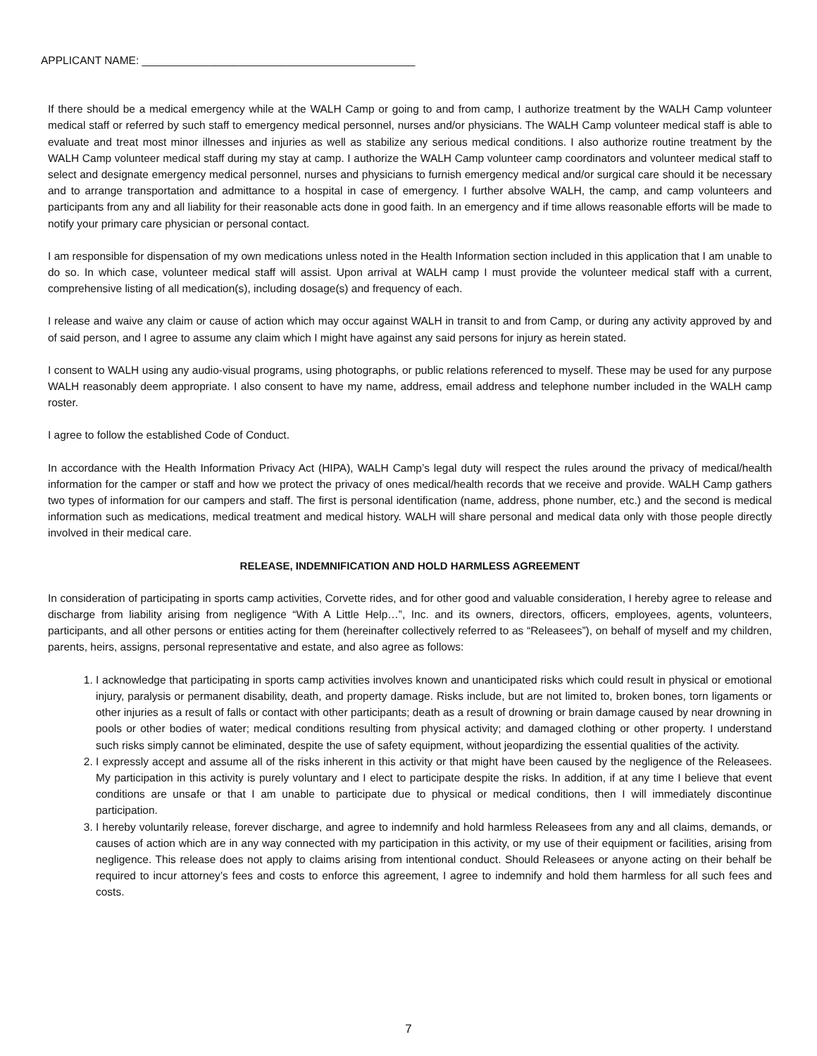APPLICANT NAME: _____________________________________________
If there should be a medical emergency while at the WALH Camp or going to and from camp, I authorize treatment by the WALH Camp volunteer medical staff or referred by such staff to emergency medical personnel, nurses and/or physicians. The WALH Camp volunteer medical staff is able to evaluate and treat most minor illnesses and injuries as well as stabilize any serious medical conditions. I also authorize routine treatment by the WALH Camp volunteer medical staff during my stay at camp. I authorize the WALH Camp volunteer camp coordinators and volunteer medical staff to select and designate emergency medical personnel, nurses and physicians to furnish emergency medical and/or surgical care should it be necessary and to arrange transportation and admittance to a hospital in case of emergency. I further absolve WALH, the camp, and camp volunteers and participants from any and all liability for their reasonable acts done in good faith. In an emergency and if time allows reasonable efforts will be made to notify your primary care physician or personal contact.
I am responsible for dispensation of my own medications unless noted in the Health Information section included in this application that I am unable to do so. In which case, volunteer medical staff will assist. Upon arrival at WALH camp I must provide the volunteer medical staff with a current, comprehensive listing of all medication(s), including dosage(s) and frequency of each.
I release and waive any claim or cause of action which may occur against WALH in transit to and from Camp, or during any activity approved by and of said person, and I agree to assume any claim which I might have against any said persons for injury as herein stated.
I consent to WALH using any audio-visual programs, using photographs, or public relations referenced to myself. These may be used for any purpose WALH reasonably deem appropriate. I also consent to have my name, address, email address and telephone number included in the WALH camp roster.
I agree to follow the established Code of Conduct.
In accordance with the Health Information Privacy Act (HIPA), WALH Camp’s legal duty will respect the rules around the privacy of medical/health information for the camper or staff and how we protect the privacy of ones medical/health records that we receive and provide. WALH Camp gathers two types of information for our campers and staff. The first is personal identification (name, address, phone number, etc.) and the second is medical information such as medications, medical treatment and medical history. WALH will share personal and medical data only with those people directly involved in their medical care.
RELEASE, INDEMNIFICATION AND HOLD HARMLESS AGREEMENT
In consideration of participating in sports camp activities, Corvette rides, and for other good and valuable consideration, I hereby agree to release and discharge from liability arising from negligence “With A Little Help…”, Inc. and its owners, directors, officers, employees, agents, volunteers, participants, and all other persons or entities acting for them (hereinafter collectively referred to as “Releasees”), on behalf of myself and my children, parents, heirs, assigns, personal representative and estate, and also agree as follows:
1. I acknowledge that participating in sports camp activities involves known and unanticipated risks which could result in physical or emotional injury, paralysis or permanent disability, death, and property damage. Risks include, but are not limited to, broken bones, torn ligaments or other injuries as a result of falls or contact with other participants; death as a result of drowning or brain damage caused by near drowning in pools or other bodies of water; medical conditions resulting from physical activity; and damaged clothing or other property. I understand such risks simply cannot be eliminated, despite the use of safety equipment, without jeopardizing the essential qualities of the activity.
2. I expressly accept and assume all of the risks inherent in this activity or that might have been caused by the negligence of the Releasees. My participation in this activity is purely voluntary and I elect to participate despite the risks. In addition, if at any time I believe that event conditions are unsafe or that I am unable to participate due to physical or medical conditions, then I will immediately discontinue participation.
3. I hereby voluntarily release, forever discharge, and agree to indemnify and hold harmless Releasees from any and all claims, demands, or causes of action which are in any way connected with my participation in this activity, or my use of their equipment or facilities, arising from negligence. This release does not apply to claims arising from intentional conduct. Should Releasees or anyone acting on their behalf be required to incur attorney’s fees and costs to enforce this agreement, I agree to indemnify and hold them harmless for all such fees and costs.
7